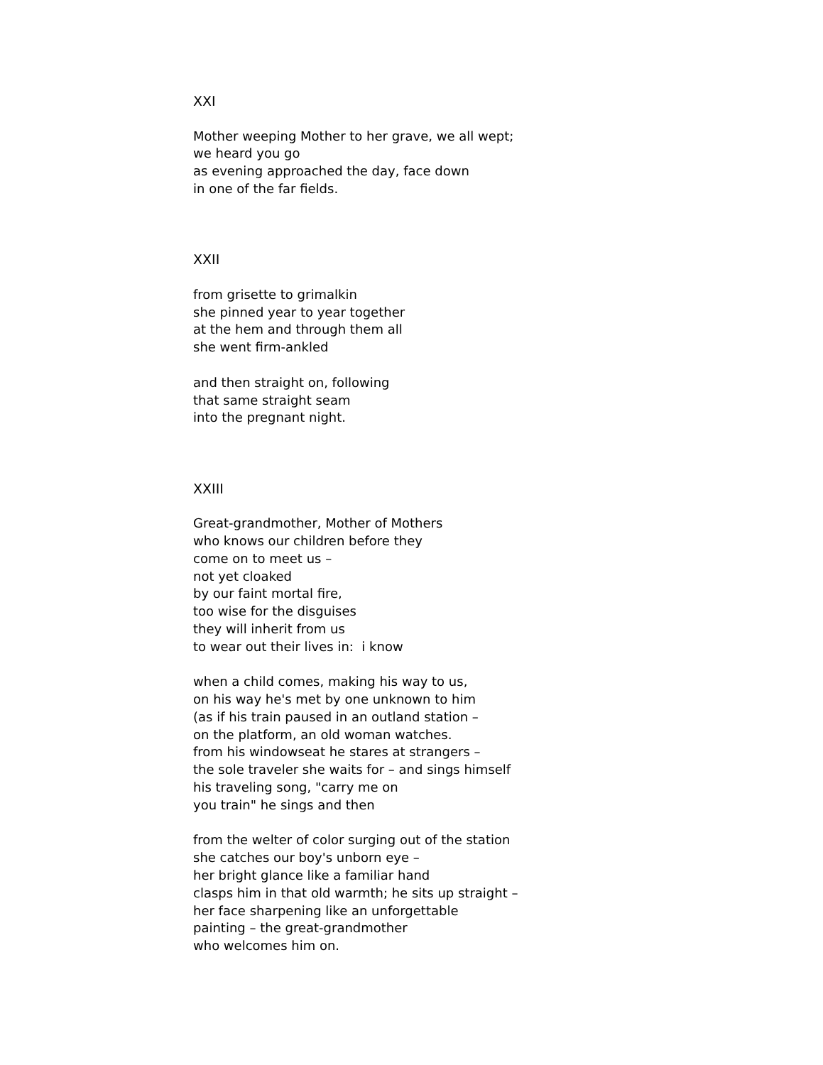XXI
Mother weeping Mother to her grave, we all wept;
we heard you go
as evening approached the day, face down
in one of the far fields.
XXII
from grisette to grimalkin
she pinned year to year together
at the hem and through them all
she went firm-ankled
and then straight on, following
that same straight seam
into the pregnant night.
XXIII
Great-grandmother, Mother of Mothers
who knows our children before they
come on to meet us –
not yet cloaked
by our faint mortal fire,
too wise for the disguises
they will inherit from us
to wear out their lives in: i know
when a child comes, making his way to us,
on his way he's met by one unknown to him
(as if his train paused in an outland station –
on the platform, an old woman watches.
from his windowseat he stares at strangers –
the sole traveler she waits for – and sings himself
his traveling song, "carry me on
you train" he sings and then
from the welter of color surging out of the station
she catches our boy's unborn eye –
her bright glance like a familiar hand
clasps him in that old warmth; he sits up straight –
her face sharpening like an unforgettable
painting – the great-grandmother
who welcomes him on.